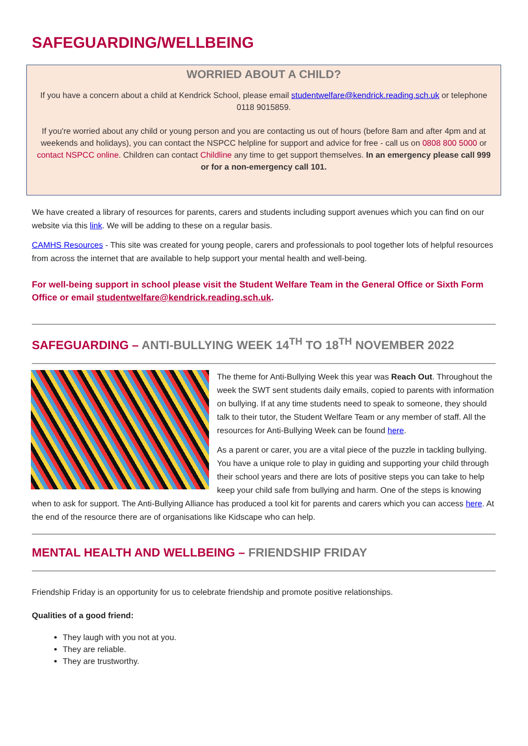SAFEGUARDING/WELLBEING
WORRIED ABOUT A CHILD?
If you have a concern about a child at Kendrick School, please email studentwelfare@kendrick.reading.sch.uk or telephone 0118 9015859.
If you're worried about any child or young person and you are contacting us out of hours (before 8am and after 4pm and at weekends and holidays), you can contact the NSPCC helpline for support and advice for free - call us on 0808 800 5000 or contact NSPCC online. Children can contact Childline any time to get support themselves. In an emergency please call 999 or for a non-emergency call 101.
We have created a library of resources for parents, carers and students including support avenues which you can find on our website via this link. We will be adding to these on a regular basis.
CAMHS Resources - This site was created for young people, carers and professionals to pool together lots of helpful resources from across the internet that are available to help support your mental health and well-being.
For well-being support in school please visit the Student Welfare Team in the General Office or Sixth Form Office or email studentwelfare@kendrick.reading.sch.uk.
SAFEGUARDING – ANTI-BULLYING WEEK 14<sup>TH</sup> TO 18<sup>TH</sup> NOVEMBER 2022
The theme for Anti-Bullying Week this year was Reach Out. Throughout the week the SWT sent students daily emails, copied to parents with information on bullying. If at any time students need to speak to someone, they should talk to their tutor, the Student Welfare Team or any member of staff. All the resources for Anti-Bullying Week can be found here.
As a parent or carer, you are a vital piece of the puzzle in tackling bullying. You have a unique role to play in guiding and supporting your child through their school years and there are lots of positive steps you can take to help keep your child safe from bullying and harm. One of the steps is knowing when to ask for support. The Anti-Bullying Alliance has produced a tool kit for parents and carers which you can access here. At the end of the resource there are of organisations like Kidscape who can help.
MENTAL HEALTH AND WELLBEING – FRIENDSHIP FRIDAY
Friendship Friday is an opportunity for us to celebrate friendship and promote positive relationships.
Qualities of a good friend:
They laugh with you not at you.
They are reliable.
They are trustworthy.